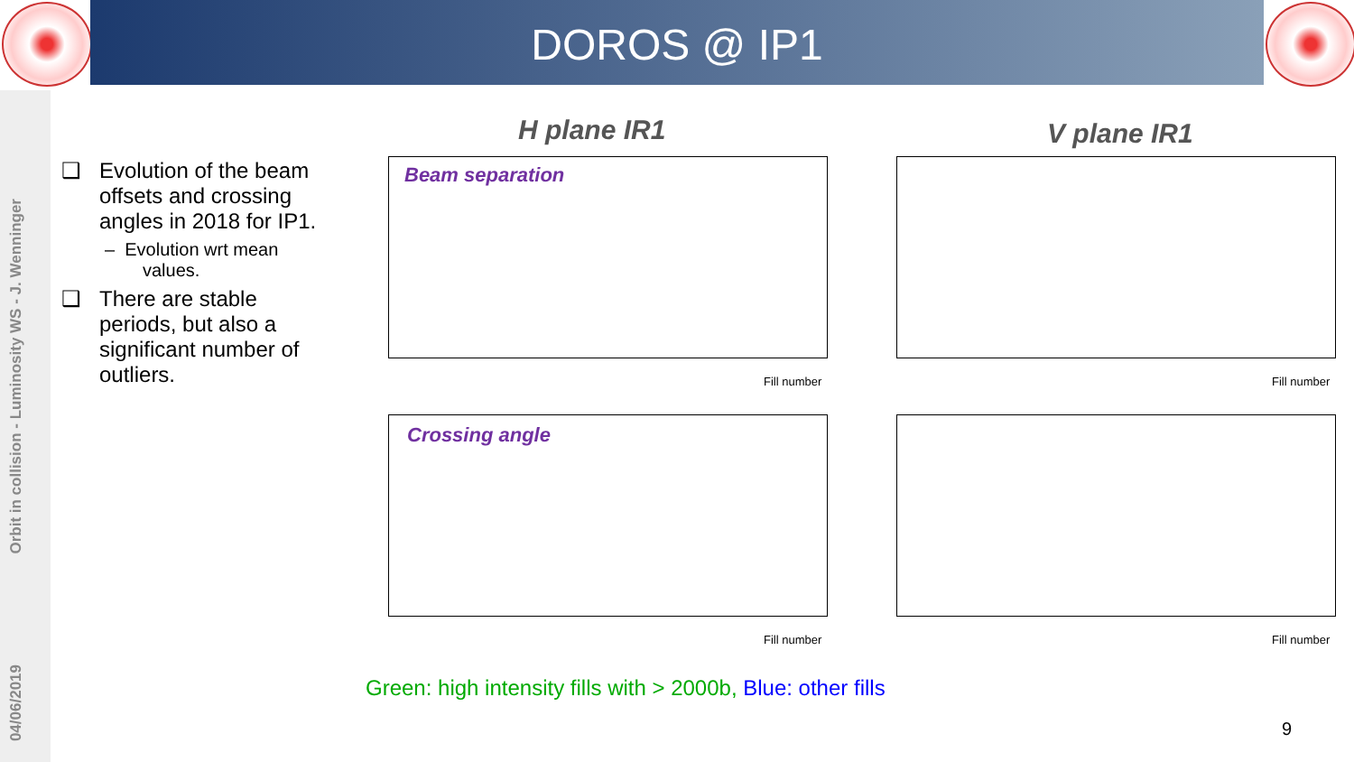DOROS @ IP1
Orbit in collision - Luminosity WS - J. Wenninger
04/06/2019
❑ Evolution of the beam offsets and crossing angles in 2018 for IP1.
– Evolution wrt mean values.
❑ There are stable periods, but also a significant number of outliers.
H plane IR1 V plane IR1
Beam separation
Crossing angle
Fill number Fill number
Fill number Fill number
Green: high intensity fills with > 2000b, Blue: other fills
9